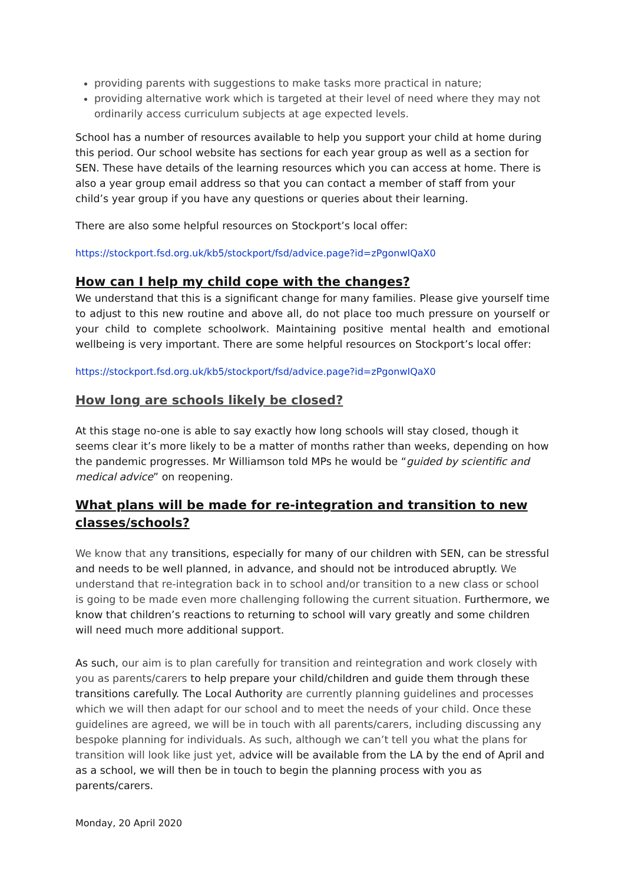providing parents with suggestions to make tasks more practical in nature;
providing alternative work which is targeted at their level of need where they may not ordinarily access curriculum subjects at age expected levels.
School has a number of resources available to help you support your child at home during this period. Our school website has sections for each year group as well as a section for SEN. These have details of the learning resources which you can access at home. There is also a year group email address so that you can contact a member of staff from your child’s year group if you have any questions or queries about their learning.
There are also some helpful resources on Stockport’s local offer:
https://stockport.fsd.org.uk/kb5/stockport/fsd/advice.page?id=zPgonwIQaX0
How can I help my child cope with the changes?
We understand that this is a significant change for many families. Please give yourself time to adjust to this new routine and above all, do not place too much pressure on yourself or your child to complete schoolwork. Maintaining positive mental health and emotional wellbeing is very important. There are some helpful resources on Stockport’s local offer:
https://stockport.fsd.org.uk/kb5/stockport/fsd/advice.page?id=zPgonwIQaX0
How long are schools likely be closed?
At this stage no-one is able to say exactly how long schools will stay closed, though it seems clear it’s more likely to be a matter of months rather than weeks, depending on how the pandemic progresses. Mr Williamson told MPs he would be “guided by scientific and medical advice” on reopening.
What plans will be made for re-integration and transition to new classes/schools?
We know that any transitions, especially for many of our children with SEN, can be stressful and needs to be well planned, in advance, and should not be introduced abruptly. We understand that re-integration back in to school and/or transition to a new class or school is going to be made even more challenging following the current situation. Furthermore, we know that children’s reactions to returning to school will vary greatly and some children will need much more additional support.
As such, our aim is to plan carefully for transition and reintegration and work closely with you as parents/carers to help prepare your child/children and guide them through these transitions carefully. The Local Authority are currently planning guidelines and processes which we will then adapt for our school and to meet the needs of your child. Once these guidelines are agreed, we will be in touch with all parents/carers, including discussing any bespoke planning for individuals. As such, although we can’t tell you what the plans for transition will look like just yet, advice will be available from the LA by the end of April and as a school, we will then be in touch to begin the planning process with you as parents/carers.
Monday, 20 April 2020